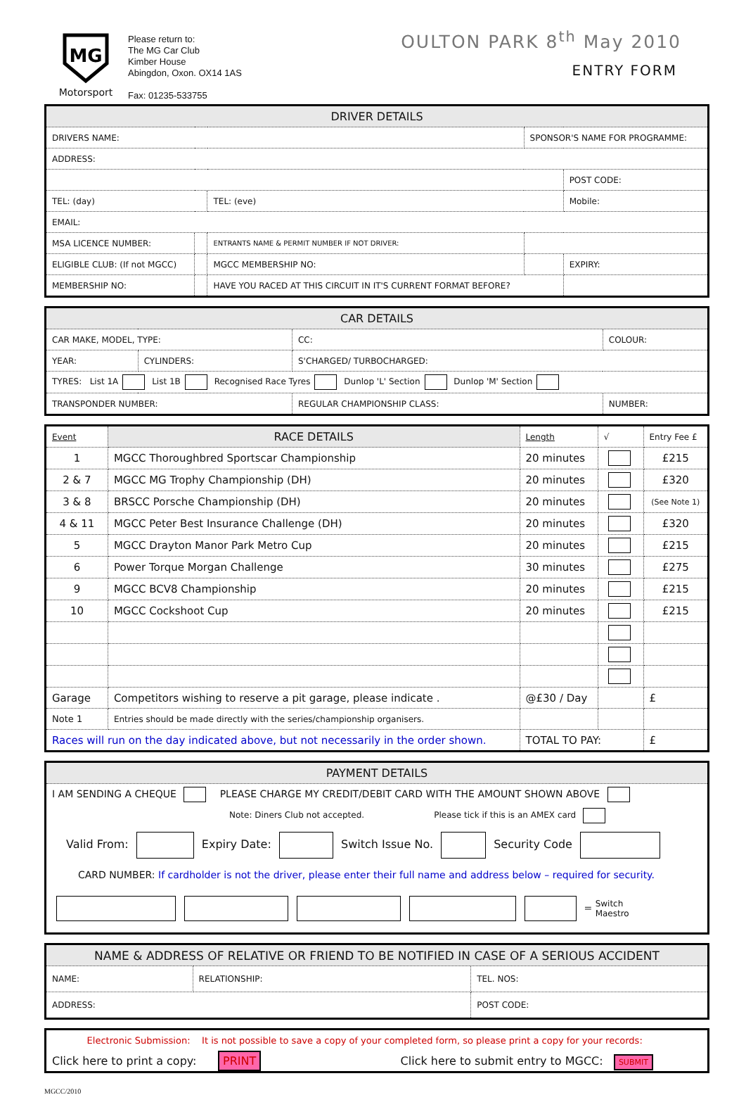MG
Motorsport
Please return to:
The MG Car Club
Kimber House
Abingdon, Oxon. OX14 1AS
Fax: 01235-533755
OULTON PARK 8<sup>th</sup> May 2010
ENTRY FORM
| DRIVER DETAILS | | | | |
| --- | --- | --- | --- | --- |
| DRIVERS NAME: | | | SPONSOR'S NAME FOR PROGRAMME: | |
| ADDRESS: | | | | |
| | | | | POST CODE: |
| TEL: (day) | | TEL: (eve) | | Mobile: |
| EMAIL: | | | | |
| MSA LICENCE NUMBER: | | ENTRANTS NAME & PERMIT NUMBER IF NOT DRIVER: | | |
| ELIGIBLE CLUB: (If not MGCC) | | MGCC MEMBERSHIP NO: | | EXPIRY: |
| MEMBERSHIP NO: | | HAVE YOU RACED AT THIS CIRCUIT IN IT'S CURRENT FORMAT BEFORE? | | |
| CAR DETAILS | | | |
| --- | --- | --- | --- |
| CAR MAKE, MODEL, TYPE: | | CC: | COLOUR: |
| YEAR: | CYLINDERS: | S'CHARGED/ TURBOCHARGED: | |
| TYRES: List 1A List 1B Recognised Race Tyres Dunlop 'L' Section Dunlop 'M' Section | | | |
| TRANSPONDER NUMBER: | | REGULAR CHAMPIONSHIP CLASS: | NUMBER: |
| Event | RACE DETAILS | Length | √ | Entry Fee £ |
| --- | --- | --- | --- | --- |
| 1 | MGCC Thoroughbred Sportscar Championship | 20 minutes | | £215 |
| 2 & 7 | MGCC MG Trophy Championship (DH) | 20 minutes | | £320 |
| 3 & 8 | BRSCC Porsche Championship (DH) | 20 minutes | | (See Note 1) |
| 4 & 11 | MGCC Peter Best Insurance Challenge (DH) | 20 minutes | | £320 |
| 5 | MGCC Drayton Manor Park Metro Cup | 20 minutes | | £215 |
| 6 | Power Torque Morgan Challenge | 30 minutes | | £275 |
| 9 | MGCC BCV8 Championship | 20 minutes | | £215 |
| 10 | MGCC Cockshoot Cup | 20 minutes | | £215 |
| Garage | Competitors wishing to reserve a pit garage, please indicate . | @£30 / Day | | £ |
| Note 1 | Entries should be made directly with the series/championship organisers. | | | |
| Races will run on the day indicated above, but not necessarily in the order shown. | | TOTAL TO PAY: | | £ |
| PAYMENT DETAILS |
| --- |
| I AM SENDING A CHEQUE PLEASE CHARGE MY CREDIT/DEBIT CARD WITH THE AMOUNT SHOWN ABOVE |
| Note: Diners Club not accepted. Please tick if this is an AMEX card |
| Valid From: Expiry Date: Switch Issue No. Security Code |
| CARD NUMBER: If cardholder is not the driver, please enter their full name and address below – required for security. |
| = Switch Maestro |
| NAME & ADDRESS OF RELATIVE OR FRIEND TO BE NOTIFIED IN CASE OF A SERIOUS ACCIDENT | | |
| --- | --- | --- |
| NAME: | RELATIONSHIP: | TEL. NOS: |
| ADDRESS: | | POST CODE: |
| Electronic Submission: It is not possible to save a copy of your completed form, so please print a copy for your records: |
| Click here to print a copy: PRINT Click here to submit entry to MGCC: SUBMIT |
MGCC/2010